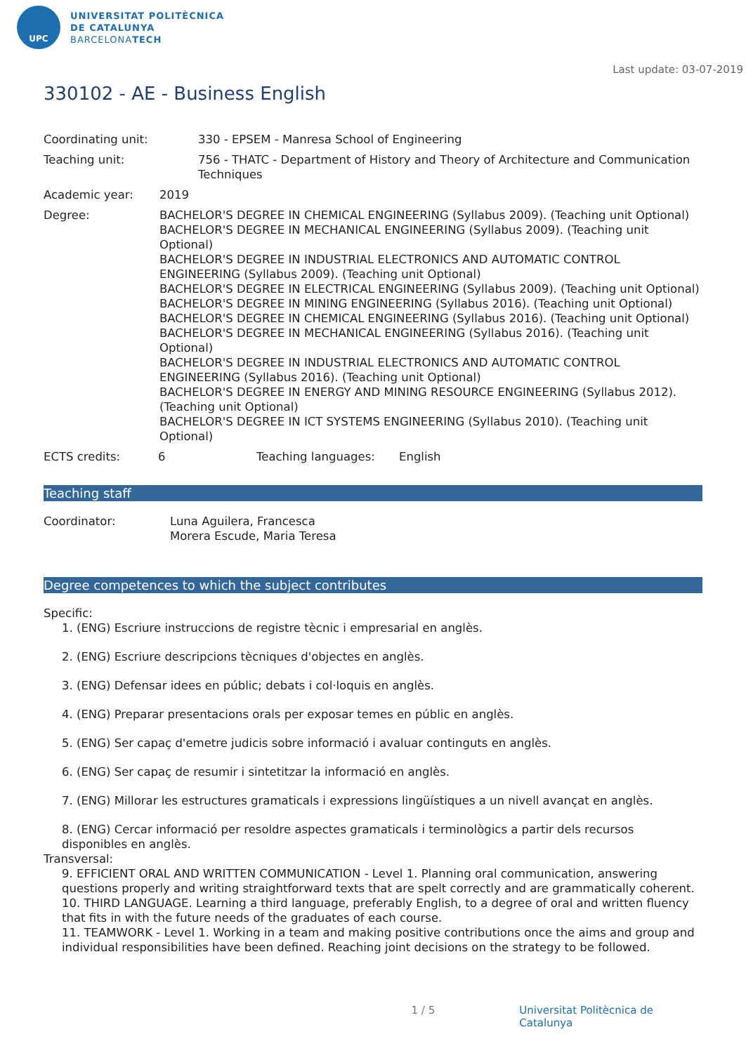UPC
UNIVERSITAT POLITÈCNICA
DE CATALUNYA
BARCELONATECH
Last update: 03-07-2019
330102 - AE - Business English
Coordinating unit: 330 - EPSEM - Manresa School of Engineering
Teaching unit: 756 - THATC - Department of History and Theory of Architecture and Communication Techniques
Academic year: 2019
Degree: BACHELOR'S DEGREE IN CHEMICAL ENGINEERING (Syllabus 2009). (Teaching unit Optional)
BACHELOR'S DEGREE IN MECHANICAL ENGINEERING (Syllabus 2009). (Teaching unit Optional)
BACHELOR'S DEGREE IN INDUSTRIAL ELECTRONICS AND AUTOMATIC CONTROL ENGINEERING (Syllabus 2009). (Teaching unit Optional)
BACHELOR'S DEGREE IN ELECTRICAL ENGINEERING (Syllabus 2009). (Teaching unit Optional)
BACHELOR'S DEGREE IN MINING ENGINEERING (Syllabus 2016). (Teaching unit Optional)
BACHELOR'S DEGREE IN CHEMICAL ENGINEERING (Syllabus 2016). (Teaching unit Optional)
BACHELOR'S DEGREE IN MECHANICAL ENGINEERING (Syllabus 2016). (Teaching unit Optional)
BACHELOR'S DEGREE IN INDUSTRIAL ELECTRONICS AND AUTOMATIC CONTROL ENGINEERING (Syllabus 2016). (Teaching unit Optional)
BACHELOR'S DEGREE IN ENERGY AND MINING RESOURCE ENGINEERING (Syllabus 2012). (Teaching unit Optional)
BACHELOR'S DEGREE IN ICT SYSTEMS ENGINEERING (Syllabus 2010). (Teaching unit Optional)
ECTS credits: 6 Teaching languages: English
Teaching staff
Coordinator: Luna Aguilera, Francesca
Morera Escude, Maria Teresa
Degree competences to which the subject contributes
Specific:
1. (ENG) Escriure instruccions de registre tècnic i empresarial en anglès.
2. (ENG) Escriure descripcions tècniques d'objectes en anglès.
3. (ENG) Defensar idees en públic; debats i col·loquis en anglès.
4. (ENG) Preparar presentacions orals per exposar temes en públic en anglès.
5. (ENG) Ser capaç d'emetre judicis sobre informació i avaluar continguts en anglès.
6. (ENG) Ser capaç de resumir i sintetitzar la informació en anglès.
7. (ENG) Millorar les estructures gramaticals i expressions lingüístiques a un nivell avançat en anglès.
8. (ENG) Cercar informació per resoldre aspectes gramaticals i terminològics a partir dels recursos disponibles en anglès.
Transversal:
9. EFFICIENT ORAL AND WRITTEN COMMUNICATION - Level 1. Planning oral communication, answering questions properly and writing straightforward texts that are spelt correctly and are grammatically coherent.
10. THIRD LANGUAGE. Learning a third language, preferably English, to a degree of oral and written fluency that fits in with the future needs of the graduates of each course.
11. TEAMWORK - Level 1. Working in a team and making positive contributions once the aims and group and individual responsibilities have been defined. Reaching joint decisions on the strategy to be followed.
1 / 5 Universitat Politècnica de Catalunya